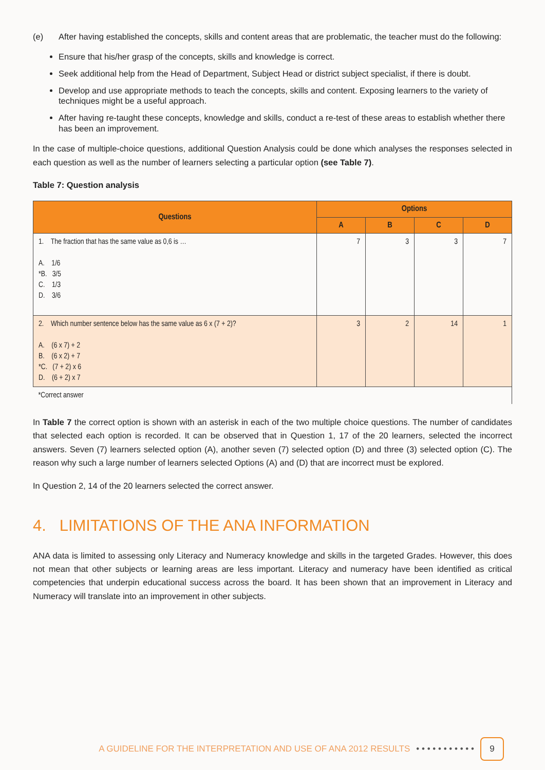(e) After having established the concepts, skills and content areas that are problematic, the teacher must do the following:
Ensure that his/her grasp of the concepts, skills and knowledge is correct.
Seek additional help from the Head of Department, Subject Head or district subject specialist, if there is doubt.
Develop and use appropriate methods to teach the concepts, skills and content. Exposing learners to the variety of techniques might be a useful approach.
After having re-taught these concepts, knowledge and skills, conduct a re-test of these areas to establish whether there has been an improvement.
In the case of multiple-choice questions, additional Question Analysis could be done which analyses the responses selected in each question as well as the number of learners selecting a particular option (see Table 7).
Table 7: Question analysis
| Questions | Options | | | |
| --- | --- | --- | --- | --- |
| | A | B | C | D |
| 1. The fraction that has the same value as 0,6 is … A. 1/6 *B. 3/5 C. 1/3 D. 3/6 | 7 | 3 | 3 | 7 |
| 2. Which number sentence below has the same value as 6 x (7 + 2)? A. (6 x 7) + 2 B. (6 x 2) + 7 *C. (7 + 2) x 6 D. (6 + 2) x 7 | 3 | 2 | 14 | 1 |
| *Correct answer | | | | |
In Table 7 the correct option is shown with an asterisk in each of the two multiple choice questions. The number of candidates that selected each option is recorded. It can be observed that in Question 1, 17 of the 20 learners, selected the incorrect answers. Seven (7) learners selected option (A), another seven (7) selected option (D) and three (3) selected option (C). The reason why such a large number of learners selected Options (A) and (D) that are incorrect must be explored.
In Question 2, 14 of the 20 learners selected the correct answer.
4. LIMITATIONS OF THE ANA INFORMATION
ANA data is limited to assessing only Literacy and Numeracy knowledge and skills in the targeted Grades. However, this does not mean that other subjects or learning areas are less important. Literacy and numeracy have been identified as critical competencies that underpin educational success across the board. It has been shown that an improvement in Literacy and Numeracy will translate into an improvement in other subjects.
A GUIDELINE FOR THE INTERPRETATION AND USE OF ANA 2012 RESULTS • • • • • • • • • • • 9